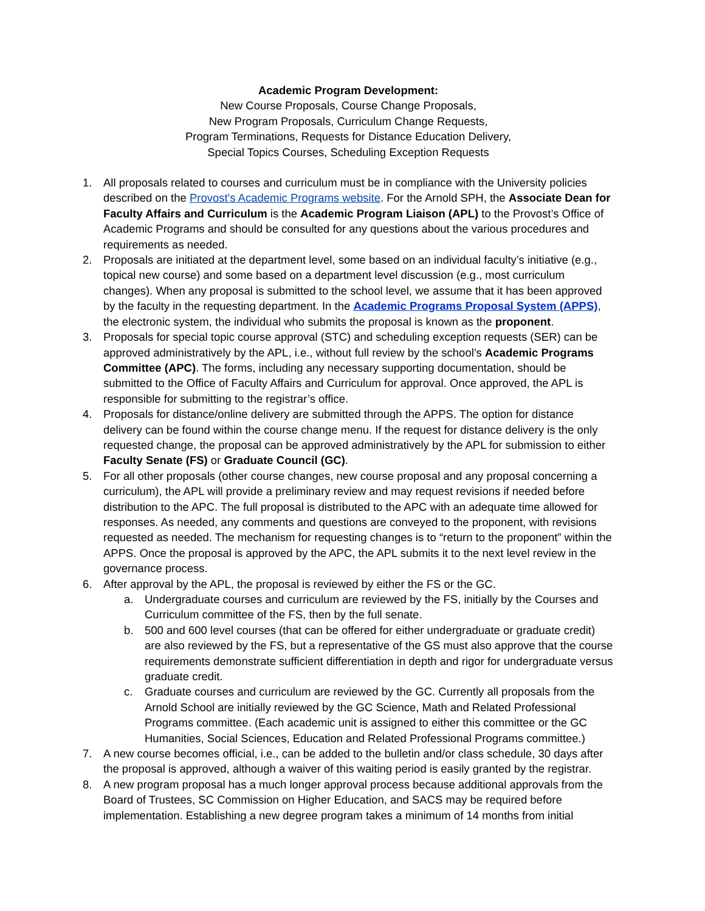Academic Program Development:
New Course Proposals, Course Change Proposals,
New Program Proposals, Curriculum Change Requests,
Program Terminations, Requests for Distance Education Delivery,
Special Topics Courses, Scheduling Exception Requests
1. All proposals related to courses and curriculum must be in compliance with the University policies described on the Provost's Academic Programs website. For the Arnold SPH, the Associate Dean for Faculty Affairs and Curriculum is the Academic Program Liaison (APL) to the Provost’s Office of Academic Programs and should be consulted for any questions about the various procedures and requirements as needed.
2. Proposals are initiated at the department level, some based on an individual faculty’s initiative (e.g., topical new course) and some based on a department level discussion (e.g., most curriculum changes). When any proposal is submitted to the school level, we assume that it has been approved by the faculty in the requesting department. In the Academic Programs Proposal System (APPS), the electronic system, the individual who submits the proposal is known as the proponent.
3. Proposals for special topic course approval (STC) and scheduling exception requests (SER) can be approved administratively by the APL, i.e., without full review by the school’s Academic Programs Committee (APC). The forms, including any necessary supporting documentation, should be submitted to the Office of Faculty Affairs and Curriculum for approval. Once approved, the APL is responsible for submitting to the registrar’s office.
4. Proposals for distance/online delivery are submitted through the APPS. The option for distance delivery can be found within the course change menu. If the request for distance delivery is the only requested change, the proposal can be approved administratively by the APL for submission to either Faculty Senate (FS) or Graduate Council (GC).
5. For all other proposals (other course changes, new course proposal and any proposal concerning a curriculum), the APL will provide a preliminary review and may request revisions if needed before distribution to the APC. The full proposal is distributed to the APC with an adequate time allowed for responses. As needed, any comments and questions are conveyed to the proponent, with revisions requested as needed. The mechanism for requesting changes is to “return to the proponent” within the APPS. Once the proposal is approved by the APC, the APL submits it to the next level review in the governance process.
6. After approval by the APL, the proposal is reviewed by either the FS or the GC.
a. Undergraduate courses and curriculum are reviewed by the FS, initially by the Courses and Curriculum committee of the FS, then by the full senate.
b. 500 and 600 level courses (that can be offered for either undergraduate or graduate credit) are also reviewed by the FS, but a representative of the GS must also approve that the course requirements demonstrate sufficient differentiation in depth and rigor for undergraduate versus graduate credit.
c. Graduate courses and curriculum are reviewed by the GC. Currently all proposals from the Arnold School are initially reviewed by the GC Science, Math and Related Professional Programs committee. (Each academic unit is assigned to either this committee or the GC Humanities, Social Sciences, Education and Related Professional Programs committee.)
7. A new course becomes official, i.e., can be added to the bulletin and/or class schedule, 30 days after the proposal is approved, although a waiver of this waiting period is easily granted by the registrar.
8. A new program proposal has a much longer approval process because additional approvals from the Board of Trustees, SC Commission on Higher Education, and SACS may be required before implementation. Establishing a new degree program takes a minimum of 14 months from initial